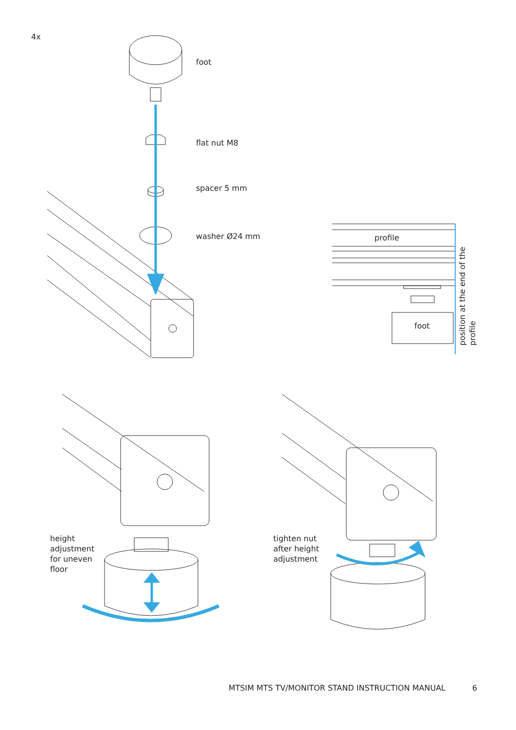4x
foot
flat nut M8
spacer 5 mm
washer Ø24 mm profile
foot
position at the end of the profile
height
adjustment
for uneven
floor
tighten nut
after height
adjustment
MTSIM MTS TV/MONITOR STAND INSTRUCTION MANUAL
6